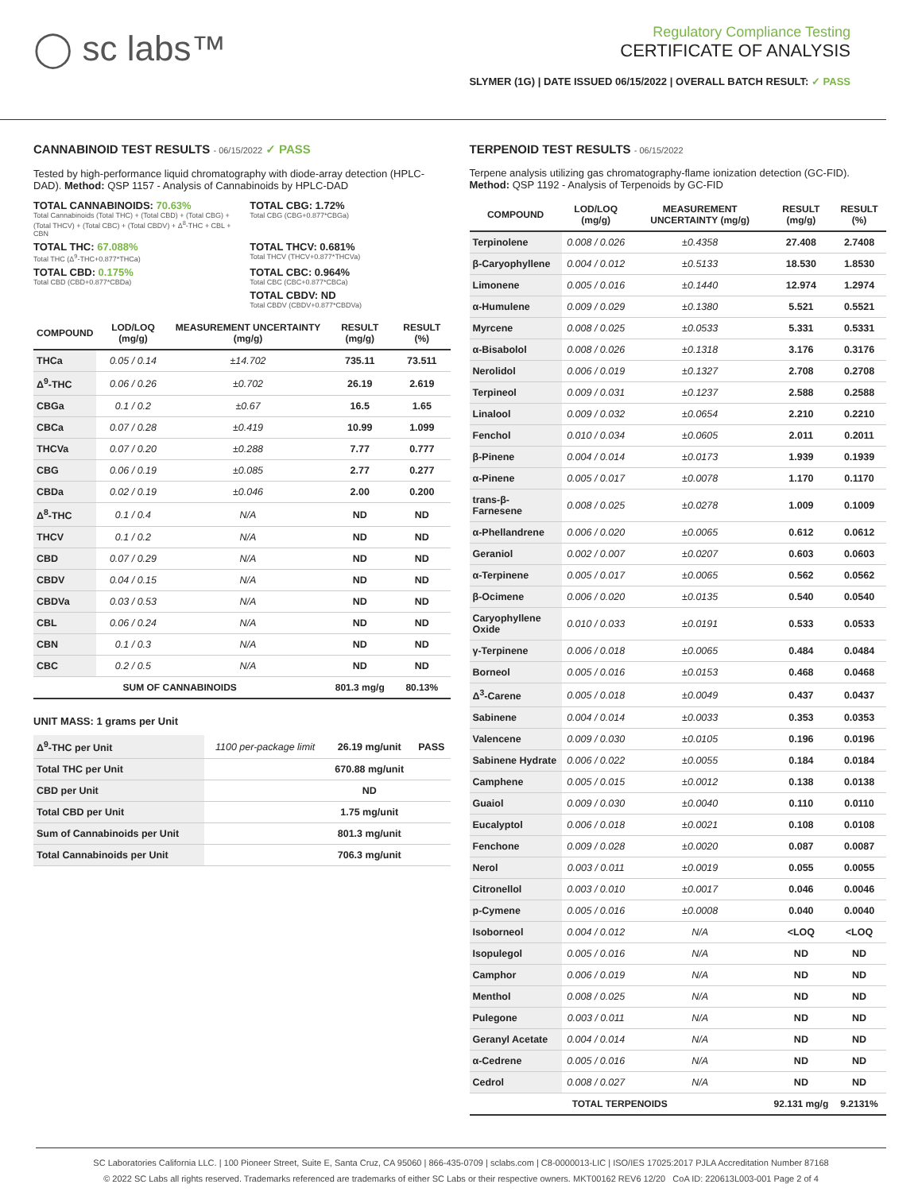◯ sc labs™
Regulatory Compliance Testing
CERTIFICATE OF ANALYSIS
SLYMER (1G) | DATE ISSUED 06/15/2022 | OVERALL BATCH RESULT: ✓ PASS
CANNABINOID TEST RESULTS - 06/15/2022 ✓ PASS
Tested by high-performance liquid chromatography with diode-array detection (HPLC-DAD). Method: QSP 1157 - Analysis of Cannabinoids by HPLC-DAD
TOTAL CANNABINOIDS: 70.63%
Total Cannabinoids (Total THC) + (Total CBD) + (Total CBG) + (Total THCV) + (Total CBC) + (Total CBDV) + Δ<sup>8</sup>-THC + CBL + CBN
TOTAL CBG: 1.72%
Total CBG (CBG+0.877*CBGa)
TOTAL THC: 67.088%
Total THC (Δ<sup>9</sup>-THC+0.877*THCa)
TOTAL THCV: 0.681%
Total THCV (THCV+0.877*THCVa)
TOTAL CBD: 0.175%
Total CBD (CBD+0.877*CBDa)
TOTAL CBC: 0.964%
Total CBC (CBC+0.877*CBCa)
TOTAL CBDV: ND
Total CBDV (CBDV+0.877*CBDVa)
| COMPOUND | LOD/LOQ (mg/g) | MEASUREMENT UNCERTAINTY (mg/g) | RESULT (mg/g) | RESULT (%) |
| --- | --- | --- | --- | --- |
| THCa | 0.05 / 0.14 | ±14.702 | 735.11 | 73.511 |
| Δ<sup>9</sup>-THC | 0.06 / 0.26 | ±0.702 | 26.19 | 2.619 |
| CBGa | 0.1 / 0.2 | ±0.67 | 16.5 | 1.65 |
| CBCa | 0.07 / 0.28 | ±0.419 | 10.99 | 1.099 |
| THCVa | 0.07 / 0.20 | ±0.288 | 7.77 | 0.777 |
| CBG | 0.06 / 0.19 | ±0.085 | 2.77 | 0.277 |
| CBDa | 0.02 / 0.19 | ±0.046 | 2.00 | 0.200 |
| Δ<sup>8</sup>-THC | 0.1 / 0.4 | N/A | ND | ND |
| THCV | 0.1 / 0.2 | N/A | ND | ND |
| CBD | 0.07 / 0.29 | N/A | ND | ND |
| CBDV | 0.04 / 0.15 | N/A | ND | ND |
| CBDVa | 0.03 / 0.53 | N/A | ND | ND |
| CBL | 0.06 / 0.24 | N/A | ND | ND |
| CBN | 0.1 / 0.3 | N/A | ND | ND |
| CBC | 0.2 / 0.5 | N/A | ND | ND |
| SUM OF CANNABINOIDS | | | 801.3 mg/g | 80.13% |
UNIT MASS: 1 grams per Unit
| Δ<sup>9</sup>-THC per Unit | 1100 per-package limit | 26.19 mg/unit | PASS |
| Total THC per Unit | | 670.88 mg/unit | |
| CBD per Unit | | ND | |
| Total CBD per Unit | | 1.75 mg/unit | |
| Sum of Cannabinoids per Unit | | 801.3 mg/unit | |
| Total Cannabinoids per Unit | | 706.3 mg/unit | |
TERPENOID TEST RESULTS - 06/15/2022
Terpene analysis utilizing gas chromatography-flame ionization detection (GC-FID). Method: QSP 1192 - Analysis of Terpenoids by GC-FID
| COMPOUND | LOD/LOQ (mg/g) | MEASUREMENT UNCERTAINTY (mg/g) | RESULT (mg/g) | RESULT (%) |
| --- | --- | --- | --- | --- |
| Terpinolene | 0.008 / 0.026 | ±0.4358 | 27.408 | 2.7408 |
| β-Caryophyllene | 0.004 / 0.012 | ±0.5133 | 18.530 | 1.8530 |
| Limonene | 0.005 / 0.016 | ±0.1440 | 12.974 | 1.2974 |
| α-Humulene | 0.009 / 0.029 | ±0.1380 | 5.521 | 0.5521 |
| Myrcene | 0.008 / 0.025 | ±0.0533 | 5.331 | 0.5331 |
| α-Bisabolol | 0.008 / 0.026 | ±0.1318 | 3.176 | 0.3176 |
| Nerolidol | 0.006 / 0.019 | ±0.1327 | 2.708 | 0.2708 |
| Terpineol | 0.009 / 0.031 | ±0.1237 | 2.588 | 0.2588 |
| Linalool | 0.009 / 0.032 | ±0.0654 | 2.210 | 0.2210 |
| Fenchol | 0.010 / 0.034 | ±0.0605 | 2.011 | 0.2011 |
| β-Pinene | 0.004 / 0.014 | ±0.0173 | 1.939 | 0.1939 |
| α-Pinene | 0.005 / 0.017 | ±0.0078 | 1.170 | 0.1170 |
| trans-β-Farnesene | 0.008 / 0.025 | ±0.0278 | 1.009 | 0.1009 |
| α-Phellandrene | 0.006 / 0.020 | ±0.0065 | 0.612 | 0.0612 |
| Geraniol | 0.002 / 0.007 | ±0.0207 | 0.603 | 0.0603 |
| α-Terpinene | 0.005 / 0.017 | ±0.0065 | 0.562 | 0.0562 |
| β-Ocimene | 0.006 / 0.020 | ±0.0135 | 0.540 | 0.0540 |
| Caryophyllene Oxide | 0.010 / 0.033 | ±0.0191 | 0.533 | 0.0533 |
| γ-Terpinene | 0.006 / 0.018 | ±0.0065 | 0.484 | 0.0484 |
| Borneol | 0.005 / 0.016 | ±0.0153 | 0.468 | 0.0468 |
| Δ<sup>3</sup>-Carene | 0.005 / 0.018 | ±0.0049 | 0.437 | 0.0437 |
| Sabinene | 0.004 / 0.014 | ±0.0033 | 0.353 | 0.0353 |
| Valencene | 0.009 / 0.030 | ±0.0105 | 0.196 | 0.0196 |
| Sabinene Hydrate | 0.006 / 0.022 | ±0.0055 | 0.184 | 0.0184 |
| Camphene | 0.005 / 0.015 | ±0.0012 | 0.138 | 0.0138 |
| Guaiol | 0.009 / 0.030 | ±0.0040 | 0.110 | 0.0110 |
| Eucalyptol | 0.006 / 0.018 | ±0.0021 | 0.108 | 0.0108 |
| Fenchone | 0.009 / 0.028 | ±0.0020 | 0.087 | 0.0087 |
| Nerol | 0.003 / 0.011 | ±0.0019 | 0.055 | 0.0055 |
| Citronellol | 0.003 / 0.010 | ±0.0017 | 0.046 | 0.0046 |
| p-Cymene | 0.005 / 0.016 | ±0.0008 | 0.040 | 0.0040 |
| Isoborneol | 0.004 / 0.012 | N/A | <LOQ | <LOQ |
| Isopulegol | 0.005 / 0.016 | N/A | ND | ND |
| Camphor | 0.006 / 0.019 | N/A | ND | ND |
| Menthol | 0.008 / 0.025 | N/A | ND | ND |
| Pulegone | 0.003 / 0.011 | N/A | ND | ND |
| Geranyl Acetate | 0.004 / 0.014 | N/A | ND | ND |
| α-Cedrene | 0.005 / 0.016 | N/A | ND | ND |
| Cedrol | 0.008 / 0.027 | N/A | ND | ND |
| TOTAL TERPENOIDS | | | 92.131 mg/g | 9.2131% |
SC Laboratories California LLC. | 100 Pioneer Street, Suite E, Santa Cruz, CA 95060 | 866-435-0709 | sclabs.com | C8-0000013-LIC | ISO/IES 17025:2017 PJLA Accreditation Number 87168
© 2022 SC Labs all rights reserved. Trademarks referenced are trademarks of either SC Labs or their respective owners. MKT00162 REV6 12/20 CoA ID: 220613L003-001 Page 2 of 4